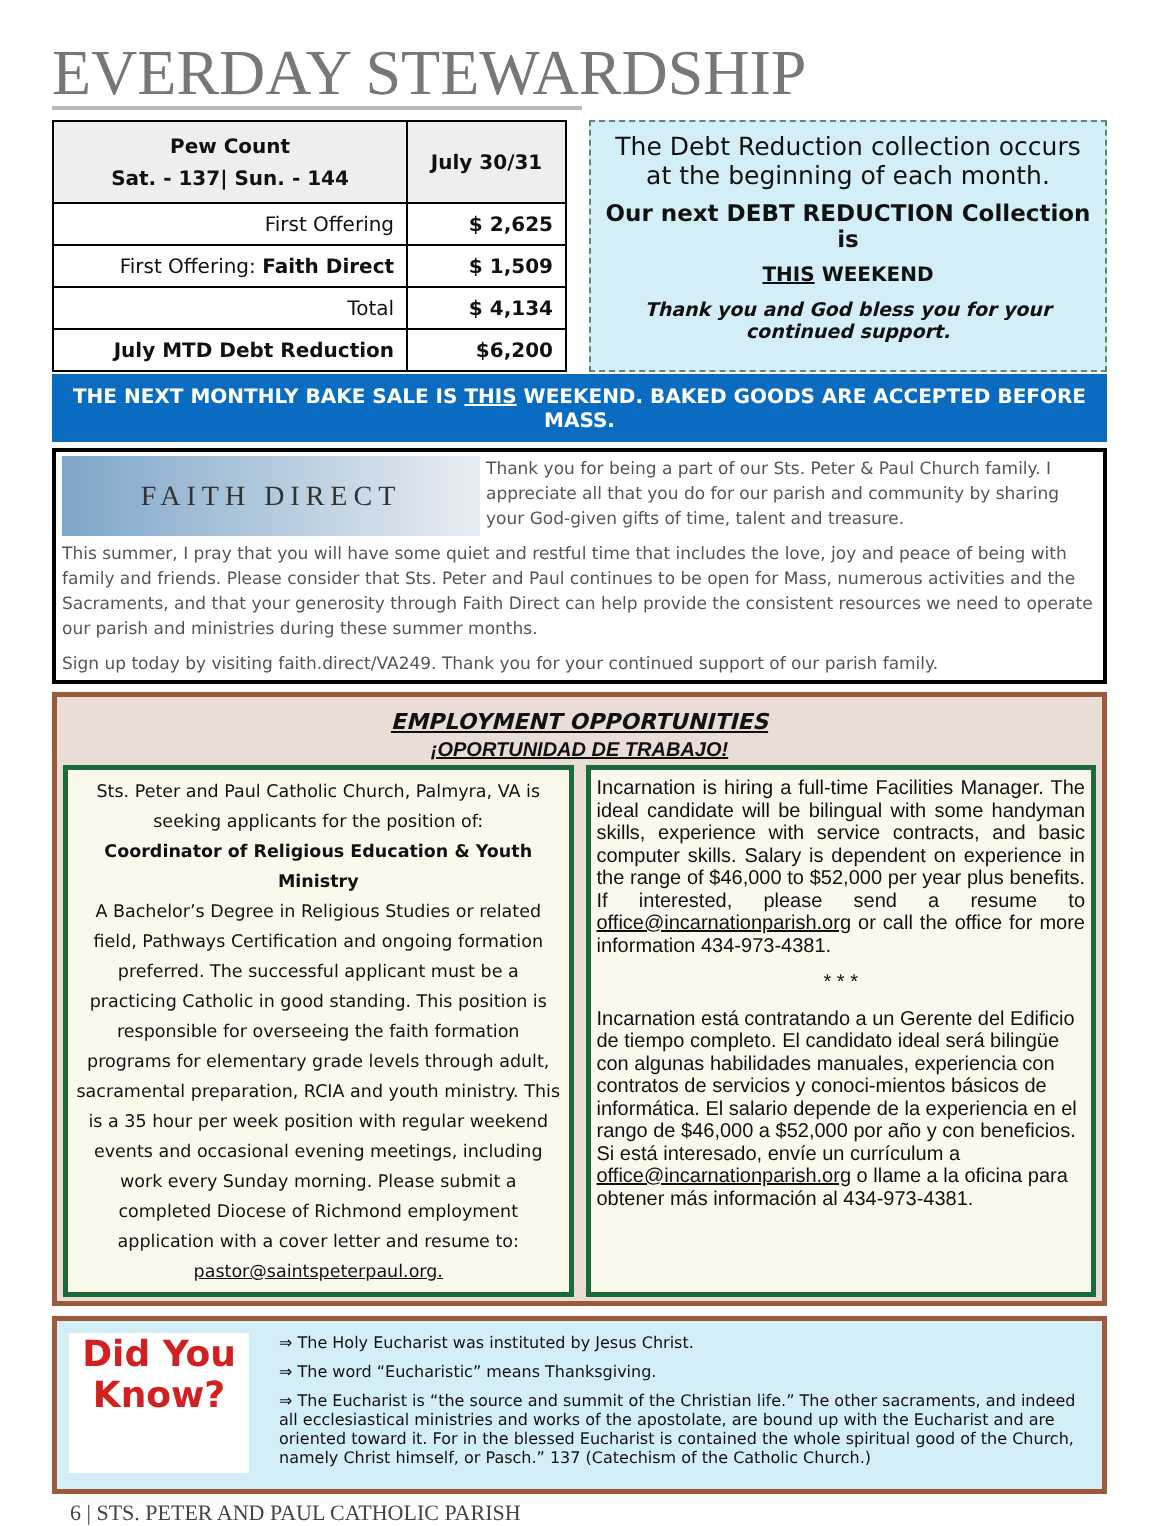EVERDAY STEWARDSHIP
| Pew Count Sat. - 137/ Sun. - 144 | July 30/31 |
| First Offering | $ 2,625 |
| First Offering: Faith Direct | $ 1,509 |
| Total | $ 4,134 |
| July MTD Debt Reduction | $6,200 |
The Debt Reduction collection occurs at the beginning of each month.
Our next DEBT REDUCTION Collection is
THIS WEEKEND
Thank you and God bless you for your continued support.
THE NEXT MONTHLY BAKE SALE IS THIS WEEKEND. BAKED GOODS ARE ACCEPTED BEFORE MASS.
FAITH DIRECT
Thank you for being a part of our Sts. Peter & Paul Church family. I appreciate all that you do for our parish and community by sharing your God-given gifts of time, talent and treasure.
This summer, I pray that you will have some quiet and restful time that includes the love, joy and peace of being with family and friends. Please consider that Sts. Peter and Paul continues to be open for Mass, numerous activities and the Sacraments, and that your generosity through Faith Direct can help provide the consistent resources we need to operate our parish and ministries during these summer months.
Sign up today by visiting faith.direct/VA249. Thank you for your continued support of our parish family.
EMPLOYMENT OPPORTUNITIES
¡OPORTUNIDAD DE TRABAJO!
Sts. Peter and Paul Catholic Church, Palmyra, VA is seeking applicants for the position of:
Coordinator of Religious Education & Youth Ministry
A Bachelor’s Degree in Religious Studies or related field, Pathways Certification and ongoing formation preferred. The successful applicant must be a practicing Catholic in good standing. This position is responsible for overseeing the faith formation programs for elementary grade levels through adult, sacramental preparation, RCIA and youth ministry. This is a 35 hour per week position with regular weekend events and occasional evening meetings, including work every Sunday morning. Please submit a completed Diocese of Richmond employment application with a cover letter and resume to: pastor@saintspeterpaul.org.
Incarnation is hiring a full-time Facilities Manager. The ideal candidate will be bilingual with some handyman skills, experience with service contracts, and basic computer skills. Salary is dependent on experience in the range of $46,000 to $52,000 per year plus benefits. If interested, please send a resume to office@incarnationparish.org or call the office for more information 434-973-4381.
* * *
Incarnation está contratando a un Gerente del Edificio de tiempo completo. El candidato ideal será bilingüe con algunas habilidades manuales, experiencia con contratos de servicios y conoci-mientos básicos de informática. El salario depende de la experiencia en el rango de $46,000 a $52,000 por año y con beneficios. Si está interesado, envíe un currículum a office@incarnationparish.org o llame a la oficina para obtener más información al 434-973-4381.
Did You Know?
⇒ The Holy Eucharist was instituted by Jesus Christ.
⇒ The word “Eucharistic” means Thanksgiving.
⇒ The Eucharist is “the source and summit of the Christian life.” The other sacraments, and indeed all ecclesiastical ministries and works of the apostolate, are bound up with the Eucharist and are oriented toward it. For in the blessed Eucharist is contained the whole spiritual good of the Church, namely Christ himself, or Pasch.” 137 (Catechism of the Catholic Church.)
6 | STS. PETER AND PAUL CATHOLIC PARISH